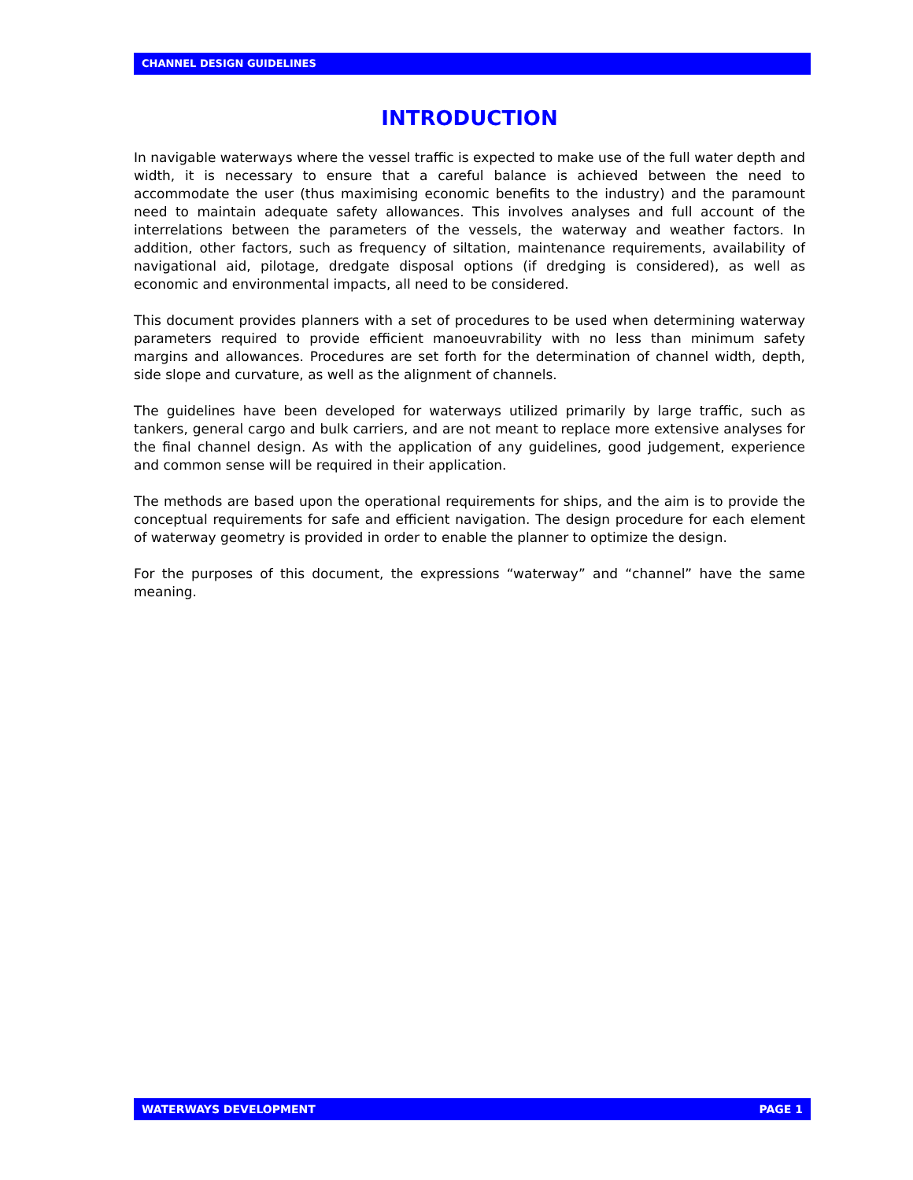CHANNEL DESIGN GUIDELINES
INTRODUCTION
In navigable waterways where the vessel traffic is expected to make use of the full water depth and width, it is necessary to ensure that a careful balance is achieved between the need to accommodate the user (thus maximising economic benefits to the industry) and the paramount need to maintain adequate safety allowances. This involves analyses and full account of the interrelations between the parameters of the vessels, the waterway and weather factors. In addition, other factors, such as frequency of siltation, maintenance requirements, availability of navigational aid, pilotage, dredgate disposal options (if dredging is considered), as well as economic and environmental impacts, all need to be considered.
This document provides planners with a set of procedures to be used when determining waterway parameters required to provide efficient manoeuvrability with no less than minimum safety margins and allowances. Procedures are set forth for the determination of channel width, depth, side slope and curvature, as well as the alignment of channels.
The guidelines have been developed for waterways utilized primarily by large traffic, such as tankers, general cargo and bulk carriers, and are not meant to replace more extensive analyses for the final channel design. As with the application of any guidelines, good judgement, experience and common sense will be required in their application.
The methods are based upon the operational requirements for ships, and the aim is to provide the conceptual requirements for safe and efficient navigation. The design procedure for each element of waterway geometry is provided in order to enable the planner to optimize the design.
For the purposes of this document, the expressions “waterway” and “channel” have the same meaning.
WATERWAYS DEVELOPMENT PAGE 1